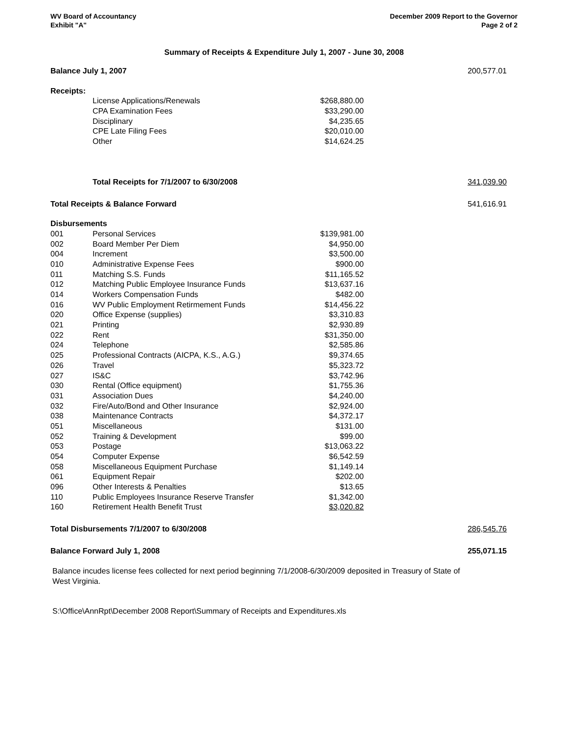WV Board of Accountancy
Exhibit "A"
December 2009 Report to the Governor
Page 2 of 2
Summary of Receipts & Expenditure July 1, 2007 - June 30, 2008
| Balance July 1, 2007 | | | 200,577.01 |
| Receipts: | | | |
| | License Applications/Renewals | $268,880.00 | |
| | CPA Examination Fees | $33,290.00 | |
| | Disciplinary | $4,235.65 | |
| | CPE Late Filing Fees | $20,010.00 | |
| | Other | $14,624.25 | |
| | Total Receipts for 7/1/2007 to 6/30/2008 | | 341,039.90 |
| Total Receipts & Balance Forward | | | 541,616.91 |
| Disbursements | | | |
| 001 | Personal Services | $139,981.00 | |
| 002 | Board Member Per Diem | $4,950.00 | |
| 004 | Increment | $3,500.00 | |
| 010 | Administrative Expense Fees | $900.00 | |
| 011 | Matching S.S. Funds | $11,165.52 | |
| 012 | Matching Public Employee Insurance Funds | $13,637.16 | |
| 014 | Workers Compensation Funds | $482.00 | |
| 016 | WV Public Employment Retirmement Funds | $14,456.22 | |
| 020 | Office Expense (supplies) | $3,310.83 | |
| 021 | Printing | $2,930.89 | |
| 022 | Rent | $31,350.00 | |
| 024 | Telephone | $2,585.86 | |
| 025 | Professional Contracts (AICPA, K.S., A.G.) | $9,374.65 | |
| 026 | Travel | $5,323.72 | |
| 027 | IS&C | $3,742.96 | |
| 030 | Rental (Office equipment) | $1,755.36 | |
| 031 | Association Dues | $4,240.00 | |
| 032 | Fire/Auto/Bond and Other Insurance | $2,924.00 | |
| 038 | Maintenance Contracts | $4,372.17 | |
| 051 | Miscellaneous | $131.00 | |
| 052 | Training & Development | $99.00 | |
| 053 | Postage | $13,063.22 | |
| 054 | Computer Expense | $6,542.59 | |
| 058 | Miscellaneous Equipment Purchase | $1,149.14 | |
| 061 | Equipment Repair | $202.00 | |
| 096 | Other Interests & Penalties | $13.65 | |
| 110 | Public Employees Insurance Reserve Transfer | $1,342.00 | |
| 160 | Retirement Health Benefit Trust | $3,020.82 | |
| Total Disbursements 7/1/2007 to 6/30/2008 | | | 286,545.76 |
| Balance Forward July 1, 2008 | | | 255,071.15 |
Balance incudes license fees collected for next period beginning 7/1/2008-6/30/2009 deposited in Treasury of State of West Virginia.
S:\Office\AnnRpt\December 2008 Report\Summary of Receipts and Expenditures.xls